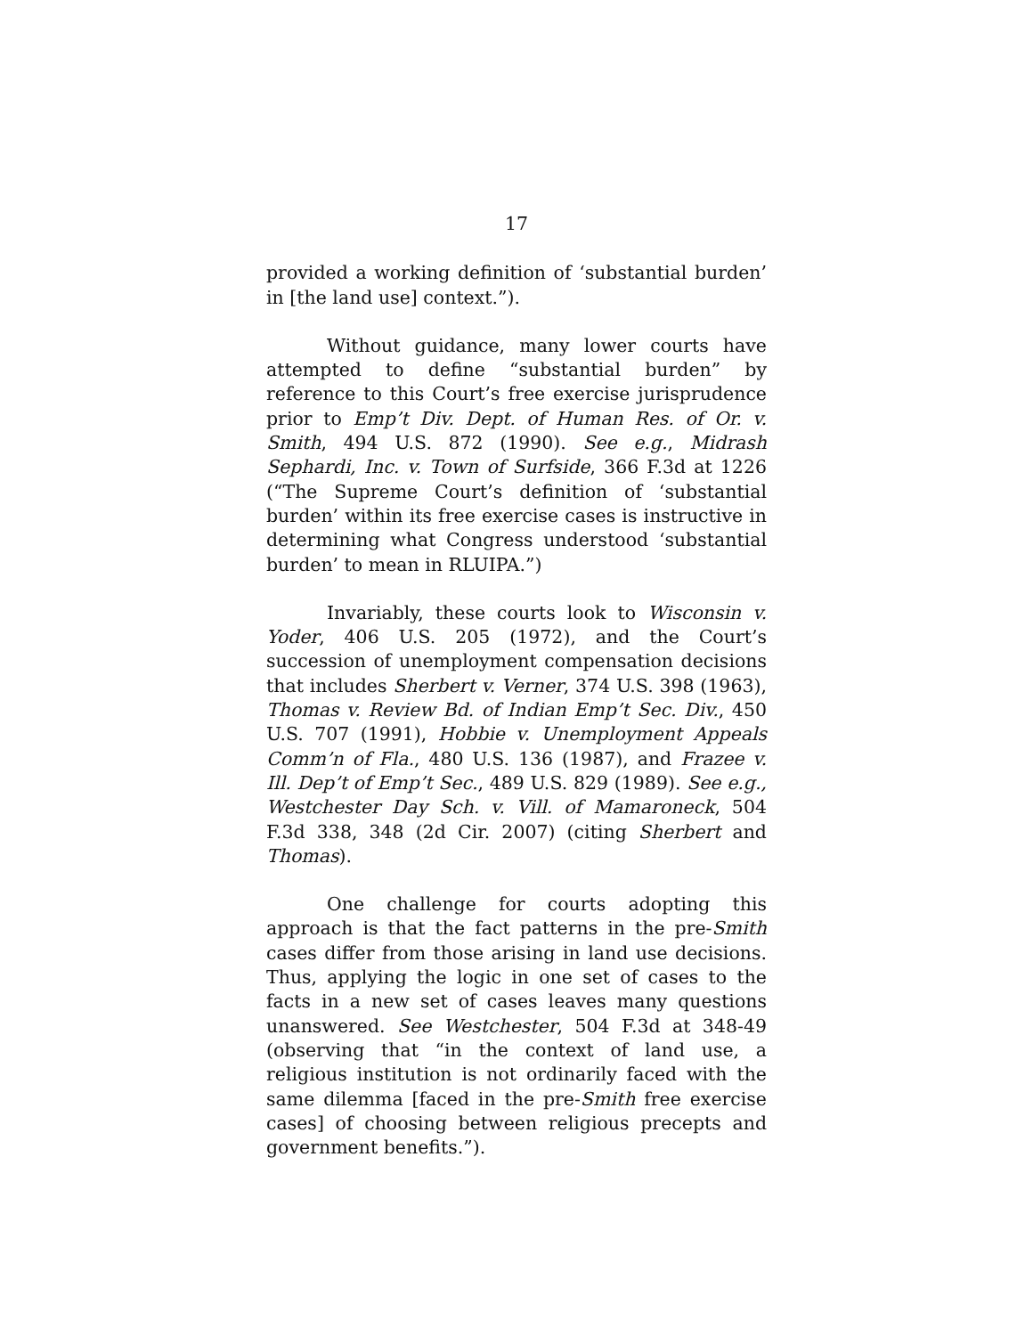17
provided a working definition of ‘substantial burden’ in [the land use] context.”).
Without guidance, many lower courts have attempted to define “substantial burden” by reference to this Court’s free exercise jurisprudence prior to Emp’t Div. Dept. of Human Res. of Or. v. Smith, 494 U.S. 872 (1990). See e.g., Midrash Sephardi, Inc. v. Town of Surfside, 366 F.3d at 1226 (“The Supreme Court’s definition of ‘substantial burden’ within its free exercise cases is instructive in determining what Congress understood ‘substantial burden’ to mean in RLUIPA.”)
Invariably, these courts look to Wisconsin v. Yoder, 406 U.S. 205 (1972), and the Court’s succession of unemployment compensation decisions that includes Sherbert v. Verner, 374 U.S. 398 (1963), Thomas v. Review Bd. of Indian Emp’t Sec. Div., 450 U.S. 707 (1991), Hobbie v. Unemployment Appeals Comm’n of Fla., 480 U.S. 136 (1987), and Frazee v. Ill. Dep’t of Emp’t Sec., 489 U.S. 829 (1989). See e.g., Westchester Day Sch. v. Vill. of Mamaroneck, 504 F.3d 338, 348 (2d Cir. 2007) (citing Sherbert and Thomas).
One challenge for courts adopting this approach is that the fact patterns in the pre-Smith cases differ from those arising in land use decisions. Thus, applying the logic in one set of cases to the facts in a new set of cases leaves many questions unanswered. See Westchester, 504 F.3d at 348-49 (observing that “in the context of land use, a religious institution is not ordinarily faced with the same dilemma [faced in the pre-Smith free exercise cases] of choosing between religious precepts and government benefits.”).